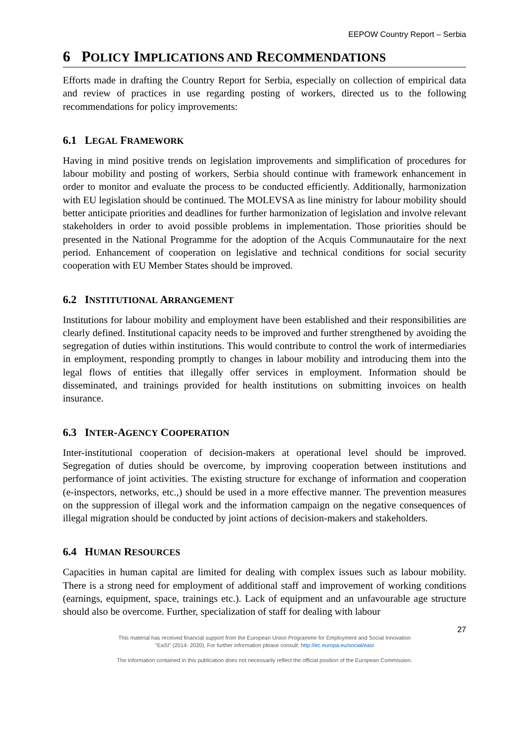EEPOW Country Report – Serbia
6 POLICY IMPLICATIONS AND RECOMMENDATIONS
Efforts made in drafting the Country Report for Serbia, especially on collection of empirical data and review of practices in use regarding posting of workers, directed us to the following recommendations for policy improvements:
6.1 LEGAL FRAMEWORK
Having in mind positive trends on legislation improvements and simplification of procedures for labour mobility and posting of workers, Serbia should continue with framework enhancement in order to monitor and evaluate the process to be conducted efficiently. Additionally, harmonization with EU legislation should be continued. The MOLEVSA as line ministry for labour mobility should better anticipate priorities and deadlines for further harmonization of legislation and involve relevant stakeholders in order to avoid possible problems in implementation. Those priorities should be presented in the National Programme for the adoption of the Acquis Communautaire for the next period. Enhancement of cooperation on legislative and technical conditions for social security cooperation with EU Member States should be improved.
6.2 INSTITUTIONAL ARRANGEMENT
Institutions for labour mobility and employment have been established and their responsibilities are clearly defined. Institutional capacity needs to be improved and further strengthened by avoiding the segregation of duties within institutions. This would contribute to control the work of intermediaries in employment, responding promptly to changes in labour mobility and introducing them into the legal flows of entities that illegally offer services in employment. Information should be disseminated, and trainings provided for health institutions on submitting invoices on health insurance.
6.3 INTER-AGENCY COOPERATION
Inter-institutional cooperation of decision-makers at operational level should be improved. Segregation of duties should be overcome, by improving cooperation between institutions and performance of joint activities. The existing structure for exchange of information and cooperation (e-inspectors, networks, etc.,) should be used in a more effective manner. The prevention measures on the suppression of illegal work and the information campaign on the negative consequences of illegal migration should be conducted by joint actions of decision-makers and stakeholders.
6.4 HUMAN RESOURCES
Capacities in human capital are limited for dealing with complex issues such as labour mobility. There is a strong need for employment of additional staff and improvement of working conditions (earnings, equipment, space, trainings etc.). Lack of equipment and an unfavourable age structure should also be overcome. Further, specialization of staff for dealing with labour
27
This material has received financial support from the European Union Programme for Employment and Social Innovation
"EaSI" (2014- 2020). For further information please consult: http://ec.europa.eu/social/easi
The information contained in this publication does not necessarily reflect the official position of the European Commission.